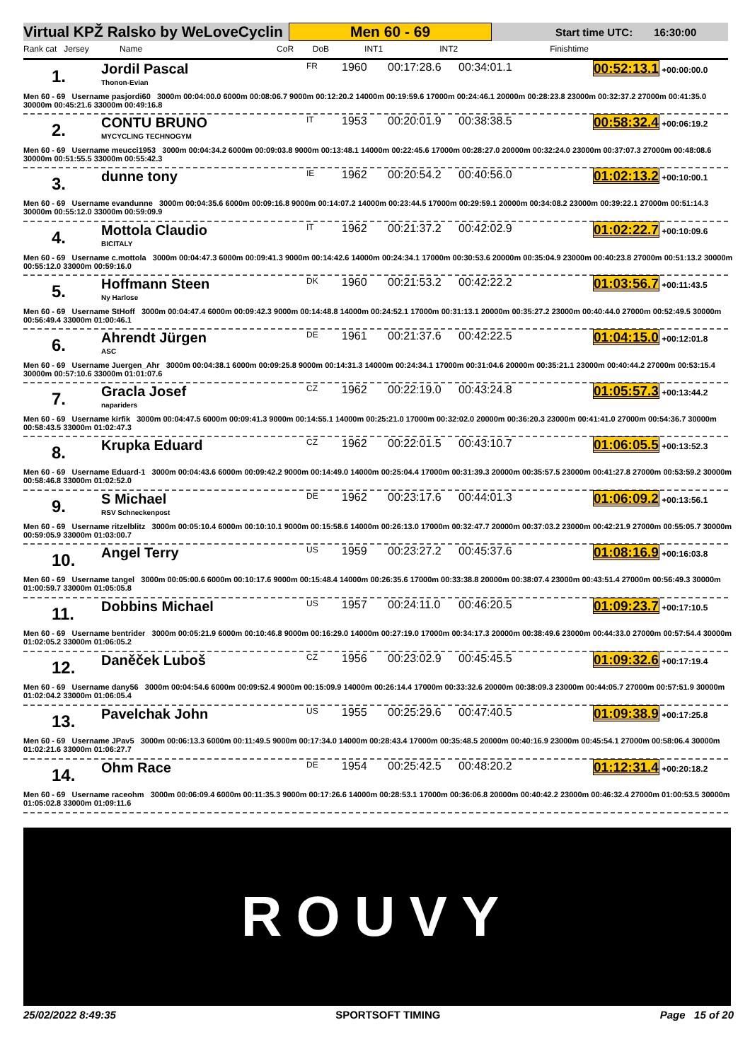Virtual KPŽ Ralsko by WeLoveCyclin Men 60 - 69 Start time UTC: 16:30:00
Rank cat Jersey Name CoR DoB INT1 INT2 Finishtime
1.
Jordil Pascal
Thonon-Evian
FR
1960
00:17:28.6
00:34:01.1
00:52:13.1 +00:00:00.0
Men 60 - 69 Username pasjordi60 3000m 00:04:00.0 6000m 00:08:06.7 9000m 00:12:20.2 14000m 00:19:59.6 17000m 00:24:46.1 20000m 00:28:23.8 23000m 00:32:37.2 27000m 00:41:35.0 30000m 00:45:21.6 33000m 00:49:16.8
2.
CONTU BRUNO
MYCYCLING TECHNOGYM
IT
1953
00:20:01.9
00:38:38.5
00:58:32.4 +00:06:19.2
Men 60 - 69 Username meucci1953 3000m 00:04:34.2 6000m 00:09:03.8 9000m 00:13:48.1 14000m 00:22:45.6 17000m 00:28:27.0 20000m 00:32:24.0 23000m 00:37:07.3 27000m 00:48:08.6 30000m 00:51:55.5 33000m 00:55:42.3
3.
dunne tony
IE
1962
00:20:54.2
00:40:56.0
01:02:13.2 +00:10:00.1
Men 60 - 69 Username evandunne 3000m 00:04:35.6 6000m 00:09:16.8 9000m 00:14:07.2 14000m 00:23:44.5 17000m 00:29:59.1 20000m 00:34:08.2 23000m 00:39:22.1 27000m 00:51:14.3 30000m 00:55:12.0 33000m 00:59:09.9
4.
Mottola Claudio
BICITALY
IT
1962
00:21:37.2
00:42:02.9
01:02:22.7 +00:10:09.6
Men 60 - 69 Username c.mottola 3000m 00:04:47.3 6000m 00:09:41.3 9000m 00:14:42.6 14000m 00:24:34.1 17000m 00:30:53.6 20000m 00:35:04.9 23000m 00:40:23.8 27000m 00:51:13.2 30000m 00:55:12.0 33000m 00:59:16.0
5.
Hoffmann Steen
Ny Harlose
DK
1960
00:21:53.2
00:42:22.2
01:03:56.7 +00:11:43.5
Men 60 - 69 Username StHoff 3000m 00:04:47.4 6000m 00:09:42.3 9000m 00:14:48.8 14000m 00:24:52.1 17000m 00:31:13.1 20000m 00:35:27.2 23000m 00:40:44.0 27000m 00:52:49.5 30000m 00:56:49.4 33000m 01:00:46.1
6.
Ahrendt Jürgen
ASC
DE
1961
00:21:37.6
00:42:22.5
01:04:15.0 +00:12:01.8
Men 60 - 69 Username Juergen_Ahr 3000m 00:04:38.1 6000m 00:09:25.8 9000m 00:14:31.3 14000m 00:24:34.1 17000m 00:31:04.6 20000m 00:35:21.1 23000m 00:40:44.2 27000m 00:53:15.4 30000m 00:57:10.6 33000m 01:01:07.6
7.
Gracla Josef
napariders
CZ
1962
00:22:19.0
00:43:24.8
01:05:57.3 +00:13:44.2
Men 60 - 69 Username kirfik 3000m 00:04:47.5 6000m 00:09:41.3 9000m 00:14:55.1 14000m 00:25:21.0 17000m 00:32:02.0 20000m 00:36:20.3 23000m 00:41:41.0 27000m 00:54:36.7 30000m 00:58:43.5 33000m 01:02:47.3
8.
Krupka Eduard
CZ
1962
00:22:01.5
00:43:10.7
01:06:05.5 +00:13:52.3
Men 60 - 69 Username Eduard-1 3000m 00:04:43.6 6000m 00:09:42.2 9000m 00:14:49.0 14000m 00:25:04.4 17000m 00:31:39.3 20000m 00:35:57.5 23000m 00:41:27.8 27000m 00:53:59.2 30000m 00:58:46.8 33000m 01:02:52.0
9.
S Michael
RSV Schneckenpost
DE
1962
00:23:17.6
00:44:01.3
01:06:09.2 +00:13:56.1
Men 60 - 69 Username ritzelblitz 3000m 00:05:10.4 6000m 00:10:10.1 9000m 00:15:58.6 14000m 00:26:13.0 17000m 00:32:47.7 20000m 00:37:03.2 23000m 00:42:21.9 27000m 00:55:05.7 30000m 00:59:05.9 33000m 01:03:00.7
10.
Angel Terry
US
1959
00:23:27.2
00:45:37.6
01:08:16.9 +00:16:03.8
Men 60 - 69 Username tangel 3000m 00:05:00.6 6000m 00:10:17.6 9000m 00:15:48.4 14000m 00:26:35.6 17000m 00:33:38.8 20000m 00:38:07.4 23000m 00:43:51.4 27000m 00:56:49.3 30000m 01:00:59.7 33000m 01:05:05.8
11.
Dobbins Michael
US
1957
00:24:11.0
00:46:20.5
01:09:23.7 +00:17:10.5
Men 60 - 69 Username bentrider 3000m 00:05:21.9 6000m 00:10:46.8 9000m 00:16:29.0 14000m 00:27:19.0 17000m 00:34:17.3 20000m 00:38:49.6 23000m 00:44:33.0 27000m 00:57:54.4 30000m 01:02:05.2 33000m 01:06:05.2
12.
Daněček Luboš
CZ
1956
00:23:02.9
00:45:45.5
01:09:32.6 +00:17:19.4
Men 60 - 69 Username dany56 3000m 00:04:54.6 6000m 00:09:52.4 9000m 00:15:09.9 14000m 00:26:14.4 17000m 00:33:32.6 20000m 00:38:09.3 23000m 00:44:05.7 27000m 00:57:51.9 30000m 01:02:04.2 33000m 01:06:05.4
13.
Pavelchak John
US
1955
00:25:29.6
00:47:40.5
01:09:38.9 +00:17:25.8
Men 60 - 69 Username JPav5 3000m 00:06:13.3 6000m 00:11:49.5 9000m 00:17:34.0 14000m 00:28:43.4 17000m 00:35:48.5 20000m 00:40:16.9 23000m 00:45:54.1 27000m 00:58:06.4 30000m 01:02:21.6 33000m 01:06:27.7
14.
Ohm Race
DE
1954
00:25:42.5
00:48:20.2
01:12:31.4 +00:20:18.2
Men 60 - 69 Username raceohm 3000m 00:06:09.4 6000m 00:11:35.3 9000m 00:17:26.6 14000m 00:28:53.1 17000m 00:36:06.8 20000m 00:40:42.2 23000m 00:46:32.4 27000m 01:00:53.5 30000m 01:05:02.8 33000m 01:09:11.6
ROUVY
25/02/2022 8:49:35 SPORTSOFT TIMING Page 15 of 20